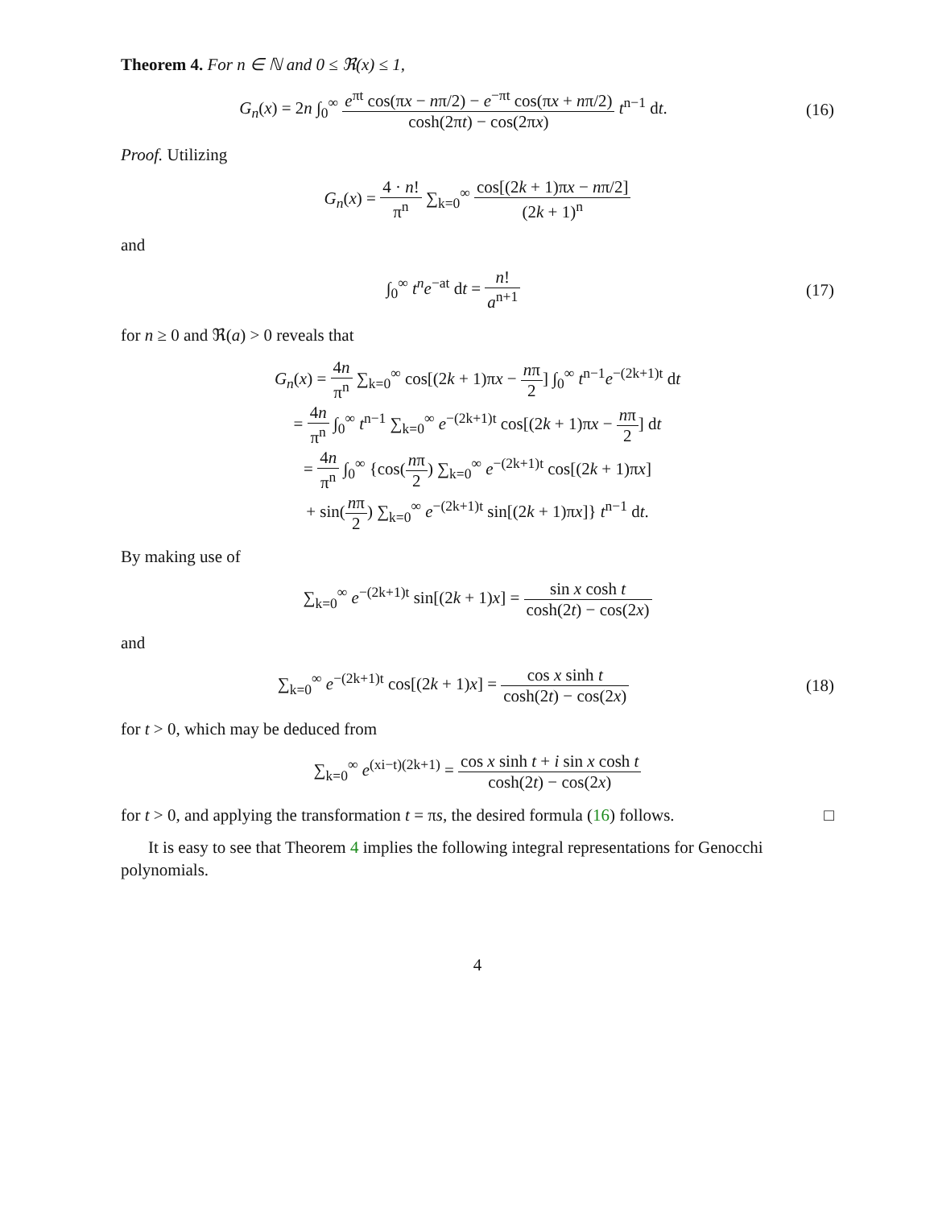Theorem 4. For n ∈ ℕ and 0 ≤ ℜ(x) ≤ 1,
G<sub>n</sub>(x) = 2n ∫<sub>0</sub><sup>∞</sup> e<sup>πt</sup> cos(πx − nπ/2) − e<sup>−πt</sup> cos(πx + nπ/2) cosh(2πt) − cos(2πx) t<sup>n−1</sup> dt.
(16)
Proof. Utilizing
G<sub>n</sub>(x) = 4 · n! π<sup>n</sup> ∑<sub>k=0</sub><sup>∞</sup> cos[(2k + 1)πx − nπ/2] (2k + 1)<sup>n</sup>
and
∫<sub>0</sub><sup>∞</sup> t<sup>n</sup>e<sup>−at</sup> dt = n! a<sup>n+1</sup> (17)
for n ≥ 0 and ℜ(a) > 0 reveals that
G<sub>n</sub>(x) = 4n π<sup>n</sup> ∑<sub>k=0</sub><sup>∞</sup> cos[(2k + 1)πx − nπ 2] ∫<sub>0</sub><sup>∞</sup> t<sup>n−1</sup>e<sup>−(2k+1)t</sup> dt
= 4n π<sup>n</sup> ∫<sub>0</sub><sup>∞</sup> t<sup>n−1</sup> ∑<sub>k=0</sub><sup>∞</sup> e<sup>−(2k+1)t</sup> cos[(2k + 1)πx − nπ 2] dt
= 4n π<sup>n</sup> ∫<sub>0</sub><sup>∞</sup> {cos(nπ 2) ∑<sub>k=0</sub><sup>∞</sup> e<sup>−(2k+1)t</sup> cos[(2k + 1)πx]
+ sin(nπ 2) ∑<sub>k=0</sub><sup>∞</sup> e<sup>−(2k+1)t</sup> sin[(2k + 1)πx]} t<sup>n−1</sup> dt.
By making use of
∑<sub>k=0</sub><sup>∞</sup> e<sup>−(2k+1)t</sup> sin[(2k + 1)x] = sin x cosh t cosh(2t) − cos(2x)
and
∑<sub>k=0</sub><sup>∞</sup> e<sup>−(2k+1)t</sup> cos[(2k + 1)x] = cos x sinh t cosh(2t) − cos(2x)
(18)
for t > 0, which may be deduced from
∑<sub>k=0</sub><sup>∞</sup> e<sup>(xi−t)(2k+1)</sup> = cos x sinh t + i sin x cosh t cosh(2t) − cos(2x)
for t > 0, and applying the transformation t = πs, the desired formula (16) follows. □
It is easy to see that Theorem 4 implies the following integral representations for Genocchi polynomials.
4